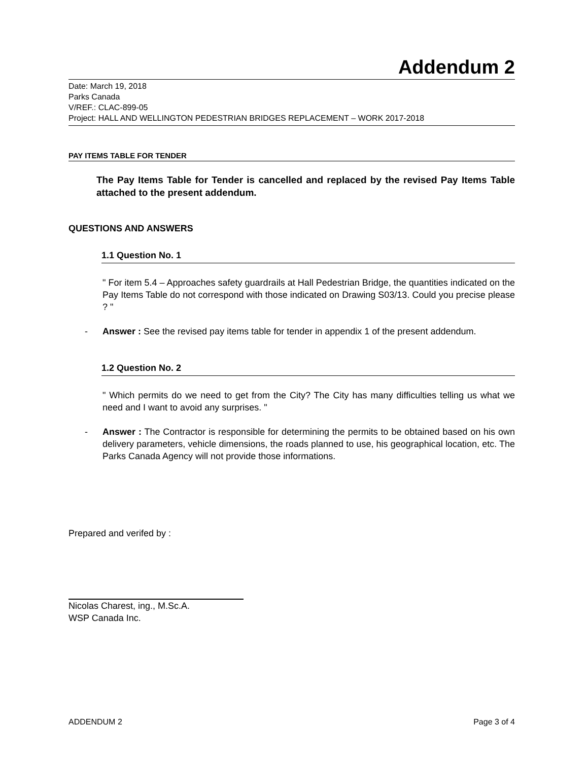Addendum 2
Date: March 19, 2018
Parks Canada
V/REF.: CLAC-899-05
Project: HALL AND WELLINGTON PEDESTRIAN BRIDGES REPLACEMENT – WORK 2017-2018
PAY ITEMS TABLE FOR TENDER
The Pay Items Table for Tender is cancelled and replaced by the revised Pay Items Table attached to the present addendum.
QUESTIONS AND ANSWERS
1.1 Question No. 1
" For item 5.4 – Approaches safety guardrails at Hall Pedestrian Bridge, the quantities indicated on the Pay Items Table do not correspond with those indicated on Drawing S03/13. Could you precise please ? "
- Answer : See the revised pay items table for tender in appendix 1 of the present addendum.
1.2 Question No. 2
" Which permits do we need to get from the City? The City has many difficulties telling us what we need and I want to avoid any surprises. "
- Answer : The Contractor is responsible for determining the permits to be obtained based on his own delivery parameters, vehicle dimensions, the roads planned to use, his geographical location, etc. The Parks Canada Agency will not provide those informations.
Prepared and verifed by :
Nicolas Charest, ing., M.Sc.A.
WSP Canada Inc.
ADDENDUM 2 Page 3 of 4